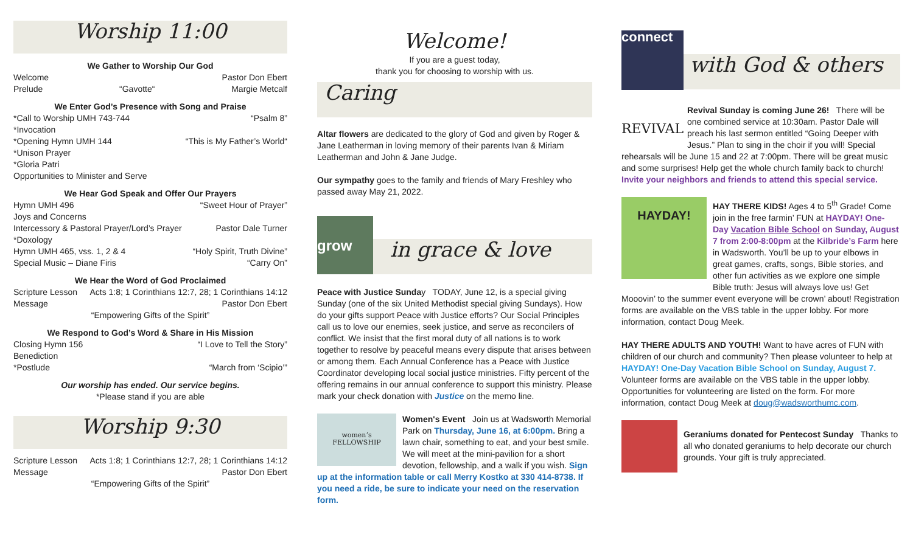Worship 11:00
We Gather to Worship Our God
Welcome Pastor Don Ebert
Prelude “Gavotte“Margie Metcalf
We Enter God’s Presence with Song and Praise
*Call to Worship UMH 743-744 “Psalm 8”
*Invocation
*Opening Hymn UMH 144 “This is My Father’s World“
*Unison Prayer
*Gloria Patri
Opportunities to Minister and Serve
We Hear God Speak and Offer Our Prayers
Hymn UMH 496 “Sweet Hour of Prayer”
Joys and Concerns
Intercessory & Pastoral Prayer/Lord’s Prayer Pastor Dale Turner
*Doxology
Hymn UMH 465, vss. 1, 2 & 4 “Holy Spirit, Truth Divine”
Special Music – Diane Firis “Carry On”
We Hear the Word of God Proclaimed
Scripture Lesson Acts 1:8; 1 Corinthians 12:7, 28; 1 Corinthians 14:12
Message Pastor Don Ebert
“Empowering Gifts of the Spirit”
We Respond to God’s Word & Share in His Mission
Closing Hymn 156 “I Love to Tell the Story”
Benediction
*Postlude “March from ‘Scipio’”
Our worship has ended. Our service begins.
*Please stand if you are able
Worship 9:30
Scripture Lesson Acts 1:8; 1 Corinthians 12:7, 28; 1 Corinthians 14:12
Message Pastor Don Ebert
“Empowering Gifts of the Spirit”
Welcome!
If you are a guest today,
thank you for choosing to worship with us.
Caring
Altar flowers are dedicated to the glory of God and given by Roger & Jane Leatherman in loving memory of their parents Ivan & Miriam Leatherman and John & Jane Judge.
Our sympathy goes to the family and friends of Mary Freshley who passed away May 21, 2022.
grow
in grace & love
Peace with Justice Sunday TODAY, June 12, is a special giving Sunday (one of the six United Methodist special giving Sundays). How do your gifts support Peace with Justice efforts? Our Social Principles call us to love our enemies, seek justice, and serve as reconcilers of conflict. We insist that the first moral duty of all nations is to work together to resolve by peaceful means every dispute that arises between or among them. Each Annual Conference has a Peace with Justice Coordinator developing local social justice ministries. Fifty percent of the offering remains in our annual conference to support this ministry. Please mark your check donation with Justice on the memo line.
women’s
FELLOWSHIP
Women's Event Join us at Wadsworth Memorial Park on Thursday, June 16, at 6:00pm. Bring a lawn chair, something to eat, and your best smile. We will meet at the mini-pavilion for a short devotion, fellowship, and a walk if you wish. Sign up at the information table or call Merry Kostko at 330 414-8738. If you need a ride, be sure to indicate your need on the reservation form.
connect
with God & others
REVIVAL
Revival Sunday is coming June 26! There will be one combined service at 10:30am. Pastor Dale will preach his last sermon entitled “Going Deeper with Jesus.” Plan to sing in the choir if you will! Special rehearsals will be June 15 and 22 at 7:00pm. There will be great music and some surprises! Help get the whole church family back to church! Invite your neighbors and friends to attend this special service.
HAYDAY!
HAY THERE KIDS! Ages 4 to 5<sup>th</sup> Grade! Come join in the free farmin’ FUN at HAYDAY! One-Day Vacation Bible School on Sunday, August 7 from 2:00-8:00pm at the Kilbride’s Farm here in Wadsworth. You’ll be up to your elbows in great games, crafts, songs, Bible stories, and other fun activities as we explore one simple Bible truth: Jesus will always love us! Get Mooovin’ to the summer event everyone will be crown’ about! Registration forms are available on the VBS table in the upper lobby. For more information, contact Doug Meek.
HAY THERE ADULTS AND YOUTH! Want to have acres of FUN with children of our church and community? Then please volunteer to help at HAYDAY! One-Day Vacation Bible School on Sunday, August 7. Volunteer forms are available on the VBS table in the upper lobby. Opportunities for volunteering are listed on the form. For more information, contact Doug Meek at doug@wadsworthumc.com.
Geraniums donated for Pentecost Sunday Thanks to all who donated geraniums to help decorate our church grounds. Your gift is truly appreciated.